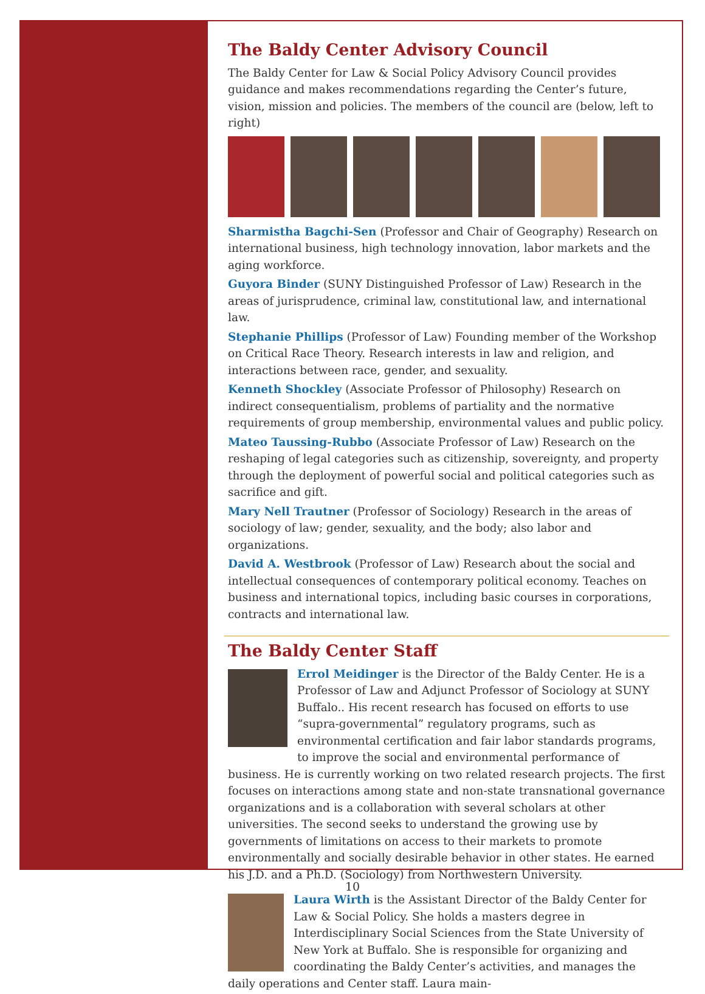The Baldy Center Advisory Council
The Baldy Center for Law & Social Policy Advisory Council provides guidance and makes recommendations regarding the Center’s future, vision, mission and policies. The members of the council are (below, left to right)
Sharmistha Bagchi-Sen (Professor and Chair of Geography) Research on international business, high technology innovation, labor markets and the aging workforce.
Guyora Binder (SUNY Distinguished Professor of Law) Research in the areas of jurisprudence, criminal law, constitutional law, and international law.
Stephanie Phillips (Professor of Law) Founding member of the Workshop on Critical Race Theory. Research interests in law and religion, and interactions between race, gender, and sexuality.
Kenneth Shockley (Associate Professor of Philosophy) Research on indirect consequentialism, problems of partiality and the normative requirements of group membership, environmental values and public policy.
Mateo Taussing-Rubbo (Associate Professor of Law) Research on the reshaping of legal categories such as citizenship, sovereignty, and property through the deployment of powerful social and political categories such as sacrifice and gift.
Mary Nell Trautner (Professor of Sociology) Research in the areas of sociology of law; gender, sexuality, and the body; also labor and organizations.
David A. Westbrook (Professor of Law) Research about the social and intellectual consequences of contemporary political economy. Teaches on business and international topics, including basic courses in corporations, contracts and international law.
The Baldy Center Staff
Errol Meidinger is the Director of the Baldy Center. He is a Professor of Law and Adjunct Professor of Sociology at SUNY Buffalo.. His recent research has focused on efforts to use “supra-governmental” regulatory programs, such as environmental certification and fair labor standards programs, to improve the social and environmental performance of business. He is currently working on two related research projects. The first focuses on interactions among state and non-state transnational governance organizations and is a collaboration with several scholars at other universities. The second seeks to understand the growing use by governments of limitations on access to their markets to promote environmentally and socially desirable behavior in other states. He earned his J.D. and a Ph.D. (Sociology) from Northwestern University.
Laura Wirth is the Assistant Director of the Baldy Center for Law & Social Policy. She holds a masters degree in Interdisciplinary Social Sciences from the State University of New York at Buffalo. She is responsible for organizing and coordinating the Baldy Center’s activities, and manages the daily operations and Center staff. Laura main-
10